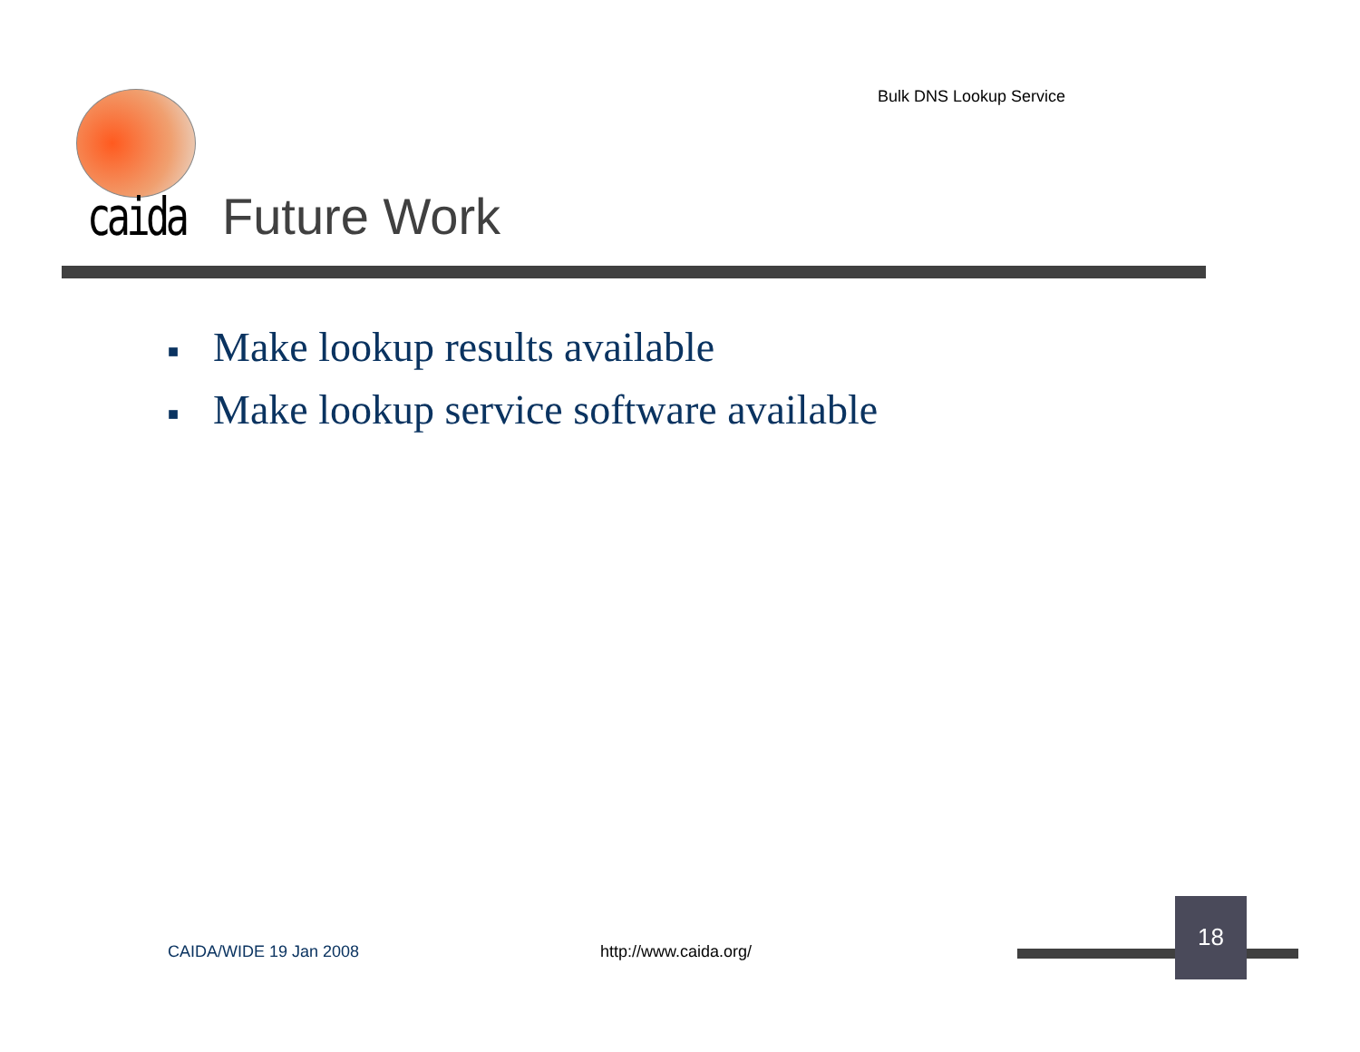Bulk DNS Lookup Service
caida Future Work
■ Make lookup results available
■ Make lookup service software available
CAIDA/WIDE 19 Jan 2008 http://www.caida.org/
18